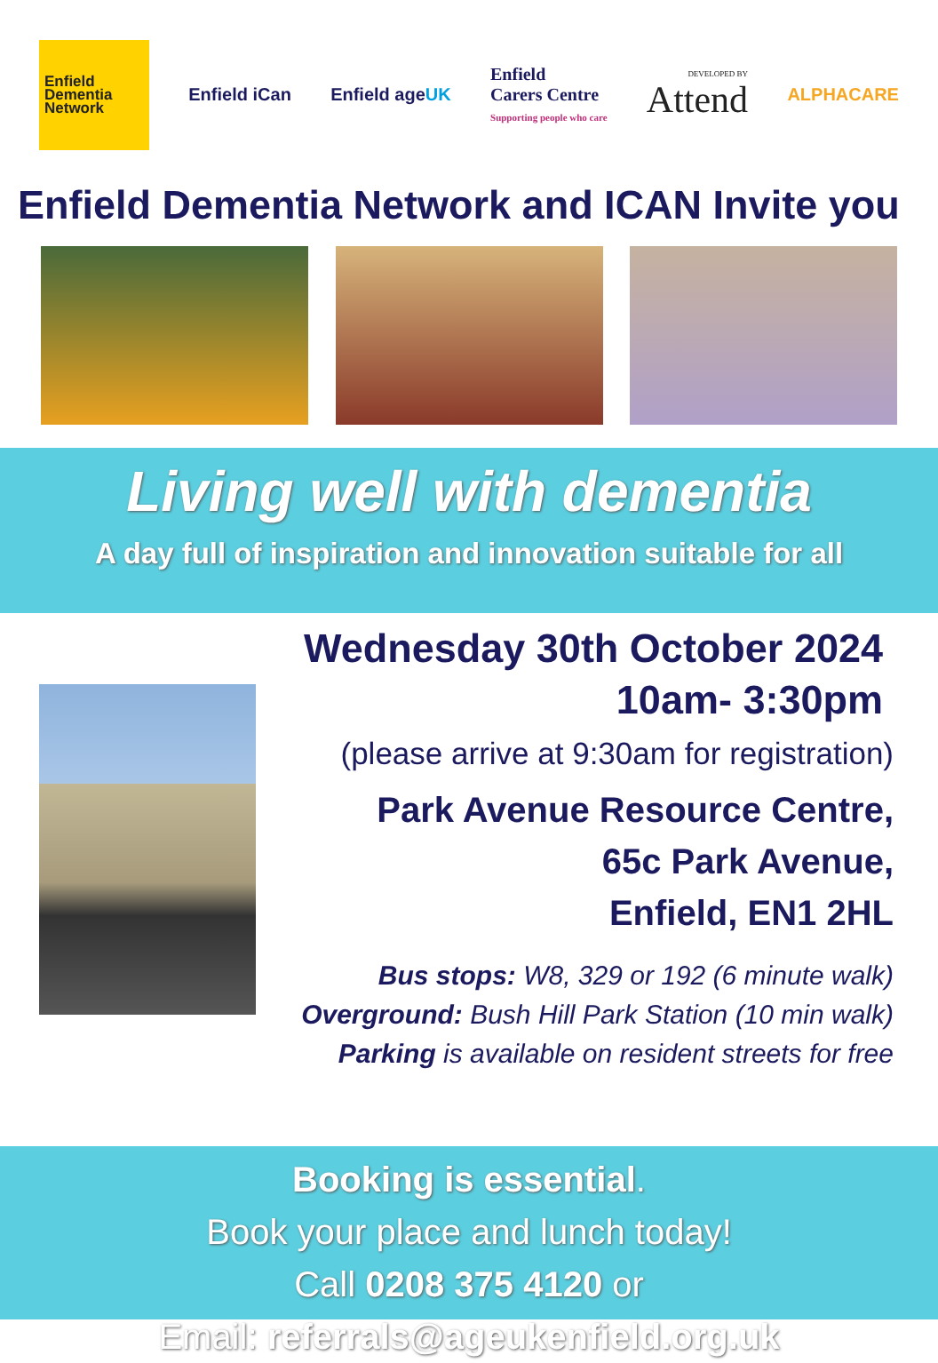Enfield
Dementia
Network
Enfield iCan Enfield ageUK
Enfield
Carers Centre
Supporting people who care
DEVELOPED BY
Attend
ALPHACARE
Enfield Dementia Network and ICAN Invite you
Living well with dementia
A day full of inspiration and innovation suitable for all
Wednesday 30th October 2024
10am- 3:30pm
(please arrive at 9:30am for registration)
Park Avenue Resource Centre,
65c Park Avenue,
Enfield, EN1 2HL
Bus stops: W8, 329 or 192 (6 minute walk)
Overground: Bush Hill Park Station (10 min walk)
Parking is available on resident streets for free
Booking is essential.
Book your place and lunch today!
Call 0208 375 4120 or
Email: referrals@ageukenfield.org.uk